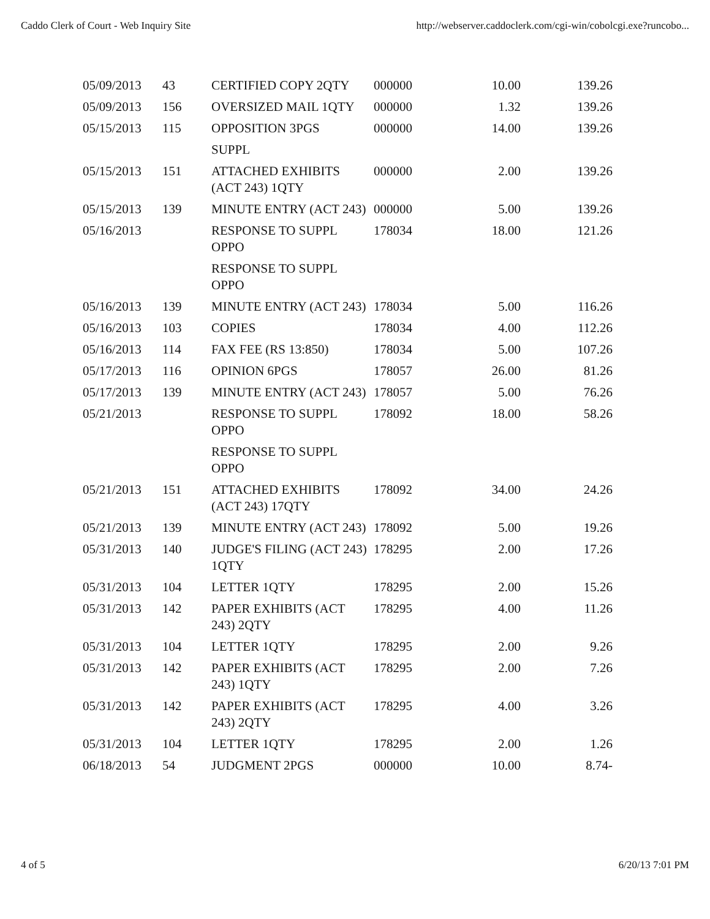Caddo Clerk of Court - Web Inquiry Site http://webserver.caddoclerk.com/cgi-win/cobolcgi.exe?runcobo...
| 05/09/2013 | 43 | CERTIFIED COPY 2QTY | 000000 | 10.00 | 139.26 |
| 05/09/2013 | 156 | OVERSIZED MAIL 1QTY | 000000 | 1.32 | 139.26 |
| 05/15/2013 | 115 | OPPOSITION 3PGS | 000000 | 14.00 | 139.26 |
| | | SUPPL | | | |
| 05/15/2013 | 151 | ATTACHED EXHIBITS (ACT 243) 1QTY | 000000 | 2.00 | 139.26 |
| 05/15/2013 | 139 | MINUTE ENTRY (ACT 243) | 000000 | 5.00 | 139.26 |
| 05/16/2013 | | RESPONSE TO SUPPL OPPO | 178034 | 18.00 | 121.26 |
| | | RESPONSE TO SUPPL OPPO | | | |
| 05/16/2013 | 139 | MINUTE ENTRY (ACT 243) | 178034 | 5.00 | 116.26 |
| 05/16/2013 | 103 | COPIES | 178034 | 4.00 | 112.26 |
| 05/16/2013 | 114 | FAX FEE (RS 13:850) | 178034 | 5.00 | 107.26 |
| 05/17/2013 | 116 | OPINION 6PGS | 178057 | 26.00 | 81.26 |
| 05/17/2013 | 139 | MINUTE ENTRY (ACT 243) | 178057 | 5.00 | 76.26 |
| 05/21/2013 | | RESPONSE TO SUPPL OPPO | 178092 | 18.00 | 58.26 |
| | | RESPONSE TO SUPPL OPPO | | | |
| 05/21/2013 | 151 | ATTACHED EXHIBITS (ACT 243) 17QTY | 178092 | 34.00 | 24.26 |
| 05/21/2013 | 139 | MINUTE ENTRY (ACT 243) | 178092 | 5.00 | 19.26 |
| 05/31/2013 | 140 | JUDGE'S FILING (ACT 243) 1QTY | 178295 | 2.00 | 17.26 |
| 05/31/2013 | 104 | LETTER 1QTY | 178295 | 2.00 | 15.26 |
| 05/31/2013 | 142 | PAPER EXHIBITS (ACT 243) 2QTY | 178295 | 4.00 | 11.26 |
| 05/31/2013 | 104 | LETTER 1QTY | 178295 | 2.00 | 9.26 |
| 05/31/2013 | 142 | PAPER EXHIBITS (ACT 243) 1QTY | 178295 | 2.00 | 7.26 |
| 05/31/2013 | 142 | PAPER EXHIBITS (ACT 243) 2QTY | 178295 | 4.00 | 3.26 |
| 05/31/2013 | 104 | LETTER 1QTY | 178295 | 2.00 | 1.26 |
| 06/18/2013 | 54 | JUDGMENT 2PGS | 000000 | 10.00 | 8.74- |
4 of 5 6/20/13 7:01 PM